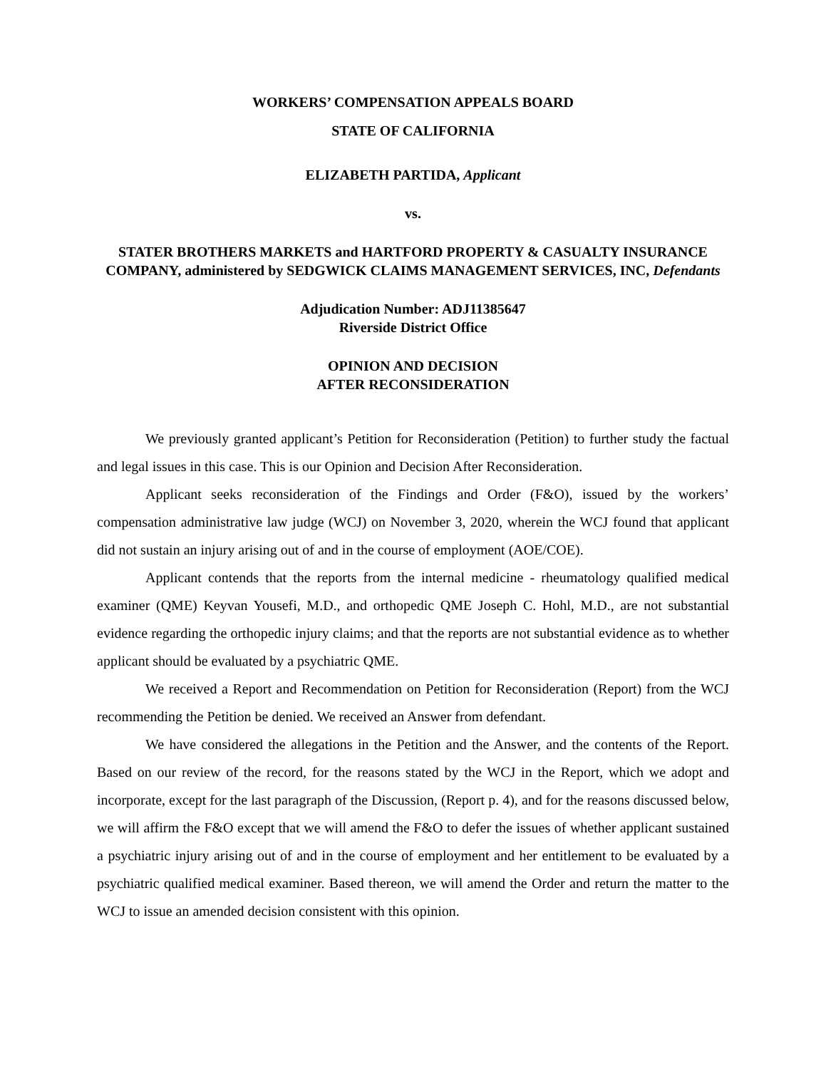WORKERS’ COMPENSATION APPEALS BOARD
STATE OF CALIFORNIA
ELIZABETH PARTIDA, Applicant
vs.
STATER BROTHERS MARKETS and HARTFORD PROPERTY & CASUALTY INSURANCE COMPANY, administered by SEDGWICK CLAIMS MANAGEMENT SERVICES, INC, Defendants
Adjudication Number: ADJ11385647
Riverside District Office
OPINION AND DECISION
AFTER RECONSIDERATION
We previously granted applicant’s Petition for Reconsideration (Petition) to further study the factual and legal issues in this case. This is our Opinion and Decision After Reconsideration.
Applicant seeks reconsideration of the Findings and Order (F&O), issued by the workers’ compensation administrative law judge (WCJ) on November 3, 2020, wherein the WCJ found that applicant did not sustain an injury arising out of and in the course of employment (AOE/COE).
Applicant contends that the reports from the internal medicine - rheumatology qualified medical examiner (QME) Keyvan Yousefi, M.D., and orthopedic QME Joseph C. Hohl, M.D., are not substantial evidence regarding the orthopedic injury claims; and that the reports are not substantial evidence as to whether applicant should be evaluated by a psychiatric QME.
We received a Report and Recommendation on Petition for Reconsideration (Report) from the WCJ recommending the Petition be denied. We received an Answer from defendant.
We have considered the allegations in the Petition and the Answer, and the contents of the Report. Based on our review of the record, for the reasons stated by the WCJ in the Report, which we adopt and incorporate, except for the last paragraph of the Discussion, (Report p. 4), and for the reasons discussed below, we will affirm the F&O except that we will amend the F&O to defer the issues of whether applicant sustained a psychiatric injury arising out of and in the course of employment and her entitlement to be evaluated by a psychiatric qualified medical examiner. Based thereon, we will amend the Order and return the matter to the WCJ to issue an amended decision consistent with this opinion.